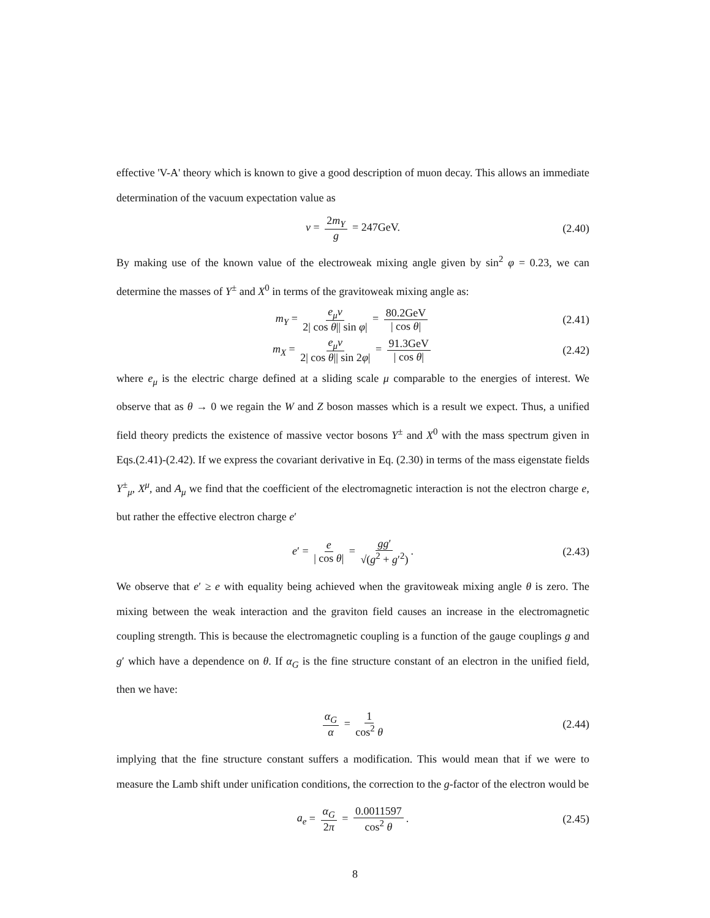effective 'V-A' theory which is known to give a good description of muon decay. This allows an immediate determination of the vacuum expectation value as
v = 2m<sub>Y</sub> g = 247GeV. (2.40)
By making use of the known value of the electroweak mixing angle given by sin<sup>2</sup> φ = 0.23, we can determine the masses of Y<sup>±</sup> and X<sup>0</sup> in terms of the gravitoweak mixing angle as:
m<sub>Y</sub> = e<sub>μ</sub>v 2| cos θ|| sin φ| = 80.2GeV | cos θ| (2.41)
m<sub>X</sub> = e<sub>μ</sub>v 2| cos θ|| sin 2φ| = 91.3GeV | cos θ| (2.42)
where e<sub>μ</sub> is the electric charge defined at a sliding scale μ comparable to the energies of interest. We observe that as θ → 0 we regain the W and Z boson masses which is a result we expect. Thus, a unified field theory predicts the existence of massive vector bosons Y<sup>±</sup> and X<sup>0</sup> with the mass spectrum given in Eqs.(2.41)-(2.42). If we express the covariant derivative in Eq. (2.30) in terms of the mass eigenstate fields Y<sup>±</sup><sub>μ</sub>, X<sup>μ</sup>, and A<sub>μ</sub> we find that the coefficient of the electromagnetic interaction is not the electron charge e, but rather the effective electron charge e′
e′ = e | cos θ| = gg′ √(g<sup>2</sup> + g′<sup>2</sup>). (2.43)
We observe that e′ ≥ e with equality being achieved when the gravitoweak mixing angle θ is zero. The mixing between the weak interaction and the graviton field causes an increase in the electromagnetic coupling strength. This is because the electromagnetic coupling is a function of the gauge couplings g and g′ which have a dependence on θ. If α<sub>G</sub> is the fine structure constant of an electron in the unified field, then we have:
α<sub>G</sub> α = 1 cos<sup>2</sup> θ (2.44)
implying that the fine structure constant suffers a modification. This would mean that if we were to measure the Lamb shift under unification conditions, the correction to the g-factor of the electron would be
a<sub>e</sub> = α<sub>G</sub> 2π = 0.0011597 cos<sup>2</sup> θ. (2.45)
8